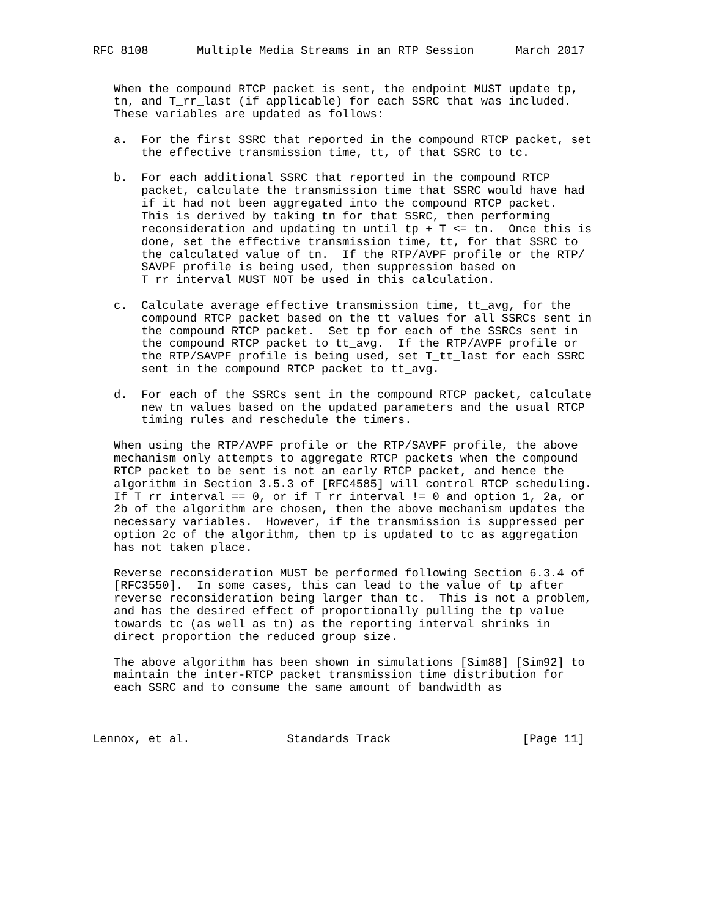RFC 8108       Multiple Media Streams in an RTP Session      March 2017


   When the compound RTCP packet is sent, the endpoint MUST update tp,
   tn, and T_rr_last (if applicable) for each SSRC that was included.
   These variables are updated as follows:

   a.  For the first SSRC that reported in the compound RTCP packet, set
       the effective transmission time, tt, of that SSRC to tc.

   b.  For each additional SSRC that reported in the compound RTCP
       packet, calculate the transmission time that SSRC would have had
       if it had not been aggregated into the compound RTCP packet.
       This is derived by taking tn for that SSRC, then performing
       reconsideration and updating tn until tp + T <= tn.  Once this is
       done, set the effective transmission time, tt, for that SSRC to
       the calculated value of tn.  If the RTP/AVPF profile or the RTP/
       SAVPF profile is being used, then suppression based on
       T_rr_interval MUST NOT be used in this calculation.

   c.  Calculate average effective transmission time, tt_avg, for the
       compound RTCP packet based on the tt values for all SSRCs sent in
       the compound RTCP packet.  Set tp for each of the SSRCs sent in
       the compound RTCP packet to tt_avg.  If the RTP/AVPF profile or
       the RTP/SAVPF profile is being used, set T_tt_last for each SSRC
       sent in the compound RTCP packet to tt_avg.

   d.  For each of the SSRCs sent in the compound RTCP packet, calculate
       new tn values based on the updated parameters and the usual RTCP
       timing rules and reschedule the timers.

   When using the RTP/AVPF profile or the RTP/SAVPF profile, the above
   mechanism only attempts to aggregate RTCP packets when the compound
   RTCP packet to be sent is not an early RTCP packet, and hence the
   algorithm in Section 3.5.3 of [RFC4585] will control RTCP scheduling.
   If T_rr_interval == 0, or if T_rr_interval != 0 and option 1, 2a, or
   2b of the algorithm are chosen, then the above mechanism updates the
   necessary variables.  However, if the transmission is suppressed per
   option 2c of the algorithm, then tp is updated to tc as aggregation
   has not taken place.

   Reverse reconsideration MUST be performed following Section 6.3.4 of
   [RFC3550].  In some cases, this can lead to the value of tp after
   reverse reconsideration being larger than tc.  This is not a problem,
   and has the desired effect of proportionally pulling the tp value
   towards tc (as well as tn) as the reporting interval shrinks in
   direct proportion the reduced group size.

   The above algorithm has been shown in simulations [Sim88] [Sim92] to
   maintain the inter-RTCP packet transmission time distribution for
   each SSRC and to consume the same amount of bandwidth as



Lennox, et al.              Standards Track                   [Page 11]